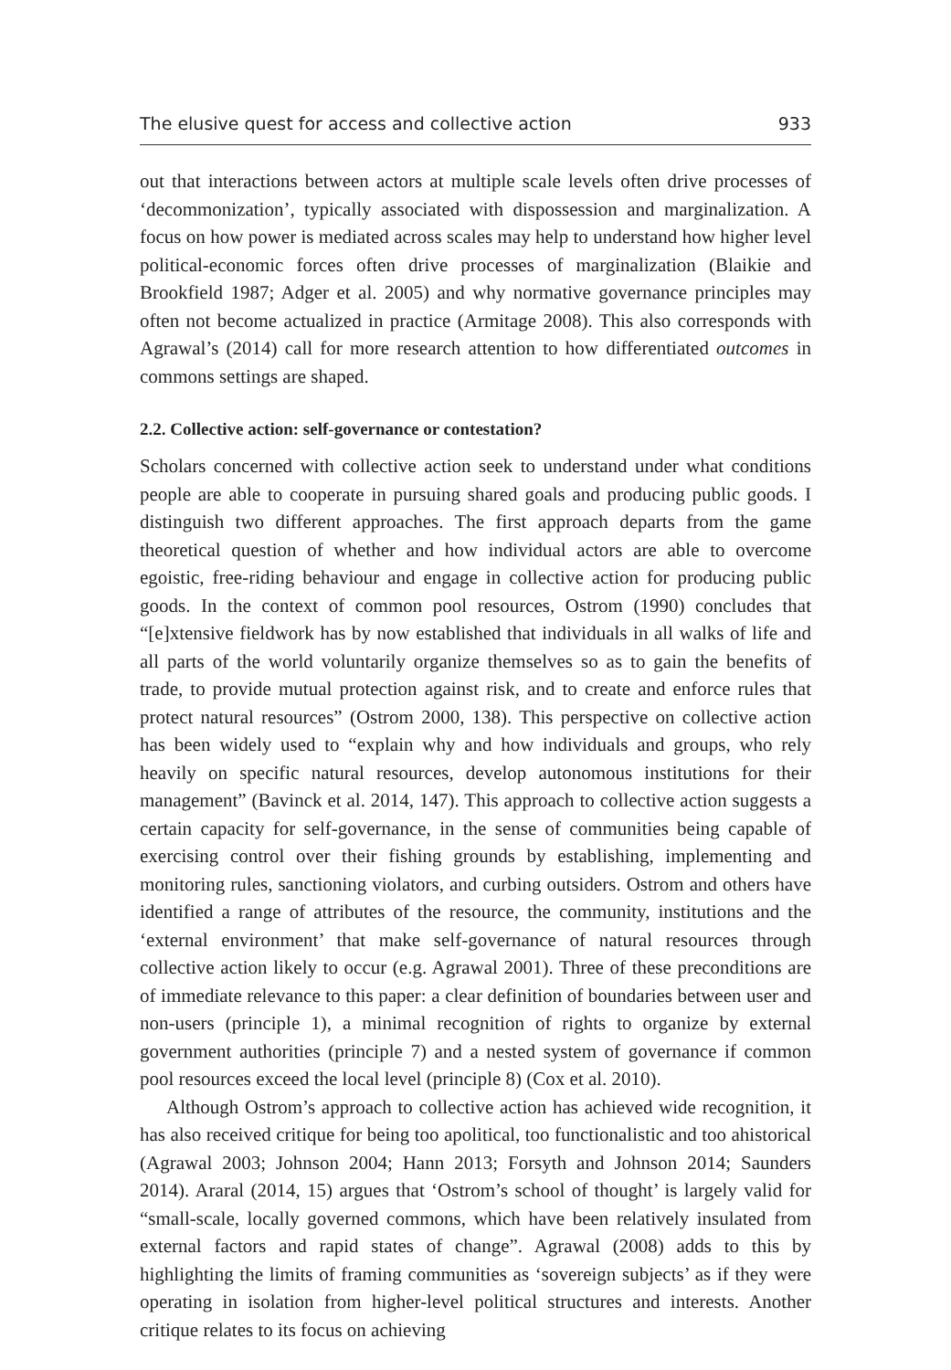The elusive quest for access and collective action 933
out that interactions between actors at multiple scale levels often drive processes of ‘decommonization’, typically associated with dispossession and marginalization. A focus on how power is mediated across scales may help to understand how higher level political-economic forces often drive processes of marginalization (Blaikie and Brookfield 1987; Adger et al. 2005) and why normative governance principles may often not become actualized in practice (Armitage 2008). This also corresponds with Agrawal’s (2014) call for more research attention to how differentiated outcomes in commons settings are shaped.
2.2. Collective action: self-governance or contestation?
Scholars concerned with collective action seek to understand under what conditions people are able to cooperate in pursuing shared goals and producing public goods. I distinguish two different approaches. The first approach departs from the game theoretical question of whether and how individual actors are able to overcome egoistic, free-riding behaviour and engage in collective action for producing public goods. In the context of common pool resources, Ostrom (1990) concludes that “[e]xtensive fieldwork has by now established that individuals in all walks of life and all parts of the world voluntarily organize themselves so as to gain the benefits of trade, to provide mutual protection against risk, and to create and enforce rules that protect natural resources” (Ostrom 2000, 138). This perspective on collective action has been widely used to “explain why and how individuals and groups, who rely heavily on specific natural resources, develop autonomous institutions for their management” (Bavinck et al. 2014, 147). This approach to collective action suggests a certain capacity for self-governance, in the sense of communities being capable of exercising control over their fishing grounds by establishing, implementing and monitoring rules, sanctioning violators, and curbing outsiders. Ostrom and others have identified a range of attributes of the resource, the community, institutions and the ‘external environment’ that make self-governance of natural resources through collective action likely to occur (e.g. Agrawal 2001). Three of these preconditions are of immediate relevance to this paper: a clear definition of boundaries between user and non-users (principle 1), a minimal recognition of rights to organize by external government authorities (principle 7) and a nested system of governance if common pool resources exceed the local level (principle 8) (Cox et al. 2010).
Although Ostrom’s approach to collective action has achieved wide recognition, it has also received critique for being too apolitical, too functionalistic and too ahistorical (Agrawal 2003; Johnson 2004; Hann 2013; Forsyth and Johnson 2014; Saunders 2014). Araral (2014, 15) argues that ‘Ostrom’s school of thought’ is largely valid for “small-scale, locally governed commons, which have been relatively insulated from external factors and rapid states of change”. Agrawal (2008) adds to this by highlighting the limits of framing communities as ‘sovereign subjects’ as if they were operating in isolation from higher-level political structures and interests. Another critique relates to its focus on achieving